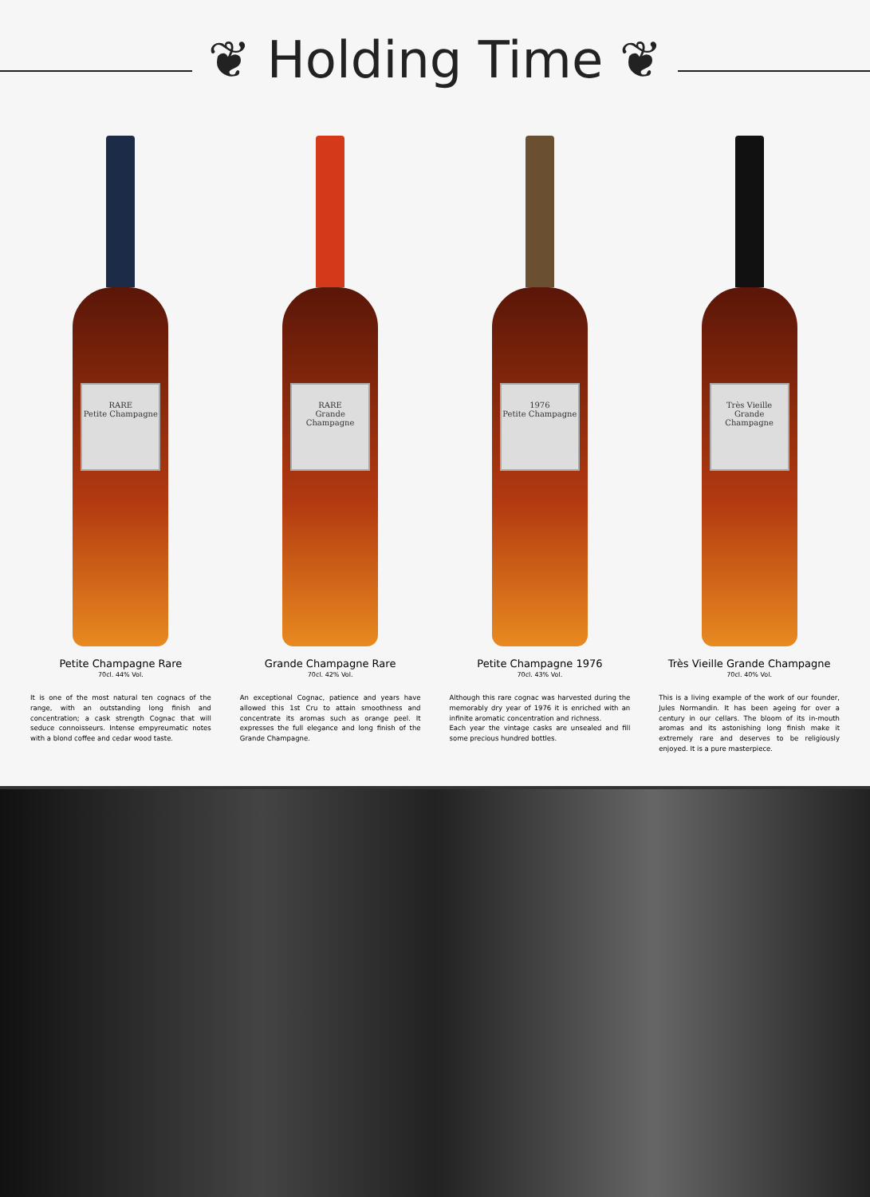❦ Holding Time ❦
RARE
Petite Champagne
Petite Champagne Rare
70cl. 44% Vol.
It is one of the most natural ten cognacs of the range, with an outstanding long finish and concentration; a cask strength Cognac that will seduce connoisseurs. Intense empyreumatic notes with a blond coffee and cedar wood taste.
RARE
Grande Champagne
Grande Champagne Rare
70cl. 42% Vol.
An exceptional Cognac, patience and years have allowed this 1st Cru to attain smoothness and concentrate its aromas such as orange peel. It expresses the full elegance and long finish of the Grande Champagne.
1976
Petite Champagne
Petite Champagne 1976
70cl. 43% Vol.
Although this rare cognac was harvested during the memorably dry year of 1976 it is enriched with an infinite aromatic concentration and richness.
Each year the vintage casks are unsealed and fill some precious hundred bottles.
Très Vieille
Grande Champagne
Très Vieille Grande Champagne
70cl. 40% Vol.
This is a living example of the work of our founder, Jules Normandin. It has been ageing for over a century in our cellars. The bloom of its in-mouth aromas and its astonishing long finish make it extremely rare and deserves to be religiously enjoyed. It is a pure masterpiece.